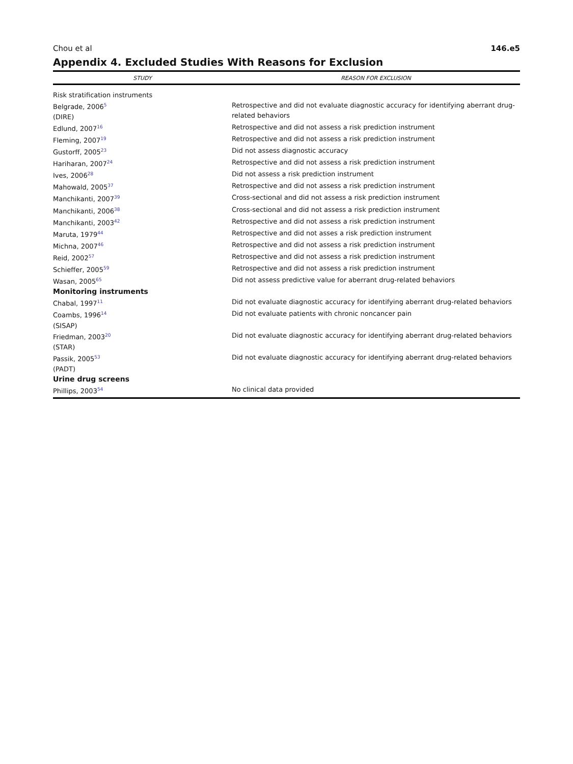Chou et al 146.e5
Appendix 4. Excluded Studies With Reasons for Exclusion
| STUDY | REASON FOR EXCLUSION |
| --- | --- |
| Risk stratification instruments | |
| Belgrade, 2006<sup>5</sup> (DIRE) | Retrospective and did not evaluate diagnostic accuracy for identifying aberrant drug-related behaviors |
| Edlund, 2007<sup>16</sup> | Retrospective and did not assess a risk prediction instrument |
| Fleming, 2007<sup>19</sup> | Retrospective and did not assess a risk prediction instrument |
| Gustorff, 2005<sup>23</sup> | Did not assess diagnostic accuracy |
| Hariharan, 2007<sup>24</sup> | Retrospective and did not assess a risk prediction instrument |
| Ives, 2006<sup>28</sup> | Did not assess a risk prediction instrument |
| Mahowald, 2005<sup>37</sup> | Retrospective and did not assess a risk prediction instrument |
| Manchikanti, 2007<sup>39</sup> | Cross-sectional and did not assess a risk prediction instrument |
| Manchikanti, 2006<sup>38</sup> | Cross-sectional and did not assess a risk prediction instrument |
| Manchikanti, 2003<sup>42</sup> | Retrospective and did not assess a risk prediction instrument |
| Maruta, 1979<sup>44</sup> | Retrospective and did not asses a risk prediction instrument |
| Michna, 2007<sup>46</sup> | Retrospective and did not assess a risk prediction instrument |
| Reid, 2002<sup>57</sup> | Retrospective and did not assess a risk prediction instrument |
| Schieffer, 2005<sup>59</sup> | Retrospective and did not assess a risk prediction instrument |
| Wasan, 2005<sup>65</sup> | Did not assess predictive value for aberrant drug-related behaviors |
| Monitoring instruments | |
| Chabal, 1997<sup>11</sup> | Did not evaluate diagnostic accuracy for identifying aberrant drug-related behaviors |
| Coambs, 1996<sup>14</sup> (SISAP) | Did not evaluate patients with chronic noncancer pain |
| Friedman, 2003<sup>20</sup> (STAR) | Did not evaluate diagnostic accuracy for identifying aberrant drug-related behaviors |
| Passik, 2005<sup>53</sup> (PADT) | Did not evaluate diagnostic accuracy for identifying aberrant drug-related behaviors |
| Urine drug screens | |
| Phillips, 2003<sup>54</sup> | No clinical data provided |